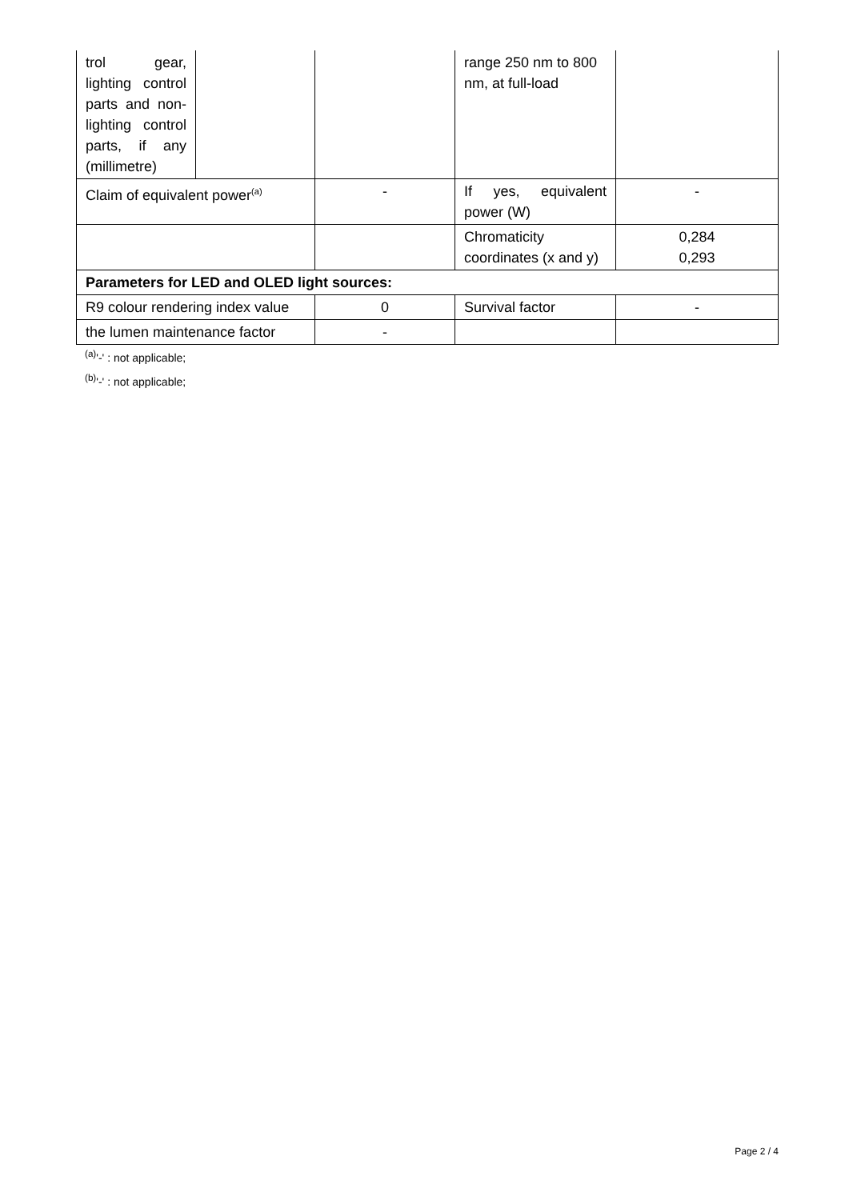| trol gear, lighting control parts and non-lighting control parts, if any (millimetre) | | | range 250 nm to 800 nm, at full-load | |
| Claim of equivalent power<sup>(a)</sup> | | - | If yes, equivalent power (W) | - |
| | | | Chromaticity coordinates (x and y) | 0,284 0,293 |
| Parameters for LED and OLED light sources: | | | | |
| R9 colour rendering index value | | 0 | Survival factor | - |
| the lumen maintenance factor | | - | | |
<sup>(a)</sup> '-' : not applicable;
<sup>(b)</sup> '-' : not applicable;
Page 2 / 4